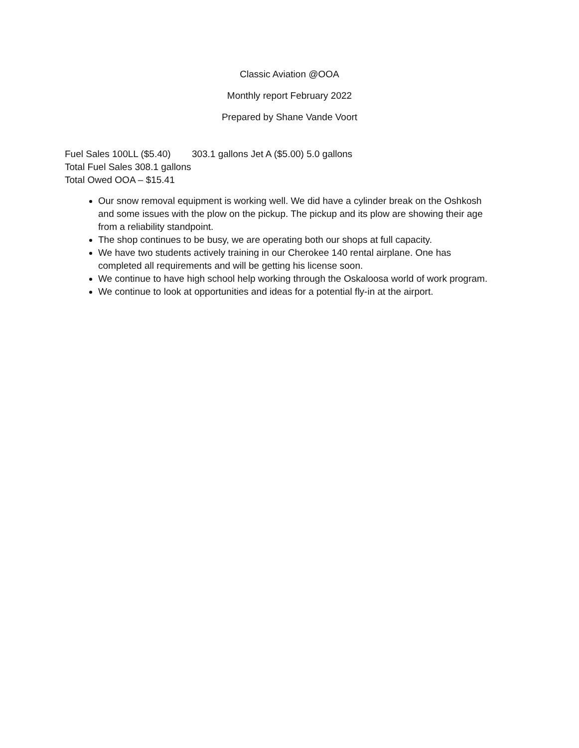Classic Aviation @OOA
Monthly report February 2022
Prepared by Shane Vande Voort
Fuel Sales 100LL ($5.40) 303.1 gallons Jet A ($5.00) 5.0 gallons
Total Fuel Sales 308.1 gallons
Total Owed OOA – $15.41
Our snow removal equipment is working well. We did have a cylinder break on the Oshkosh and some issues with the plow on the pickup. The pickup and its plow are showing their age from a reliability standpoint.
The shop continues to be busy, we are operating both our shops at full capacity.
We have two students actively training in our Cherokee 140 rental airplane. One has completed all requirements and will be getting his license soon.
We continue to have high school help working through the Oskaloosa world of work program.
We continue to look at opportunities and ideas for a potential fly-in at the airport.